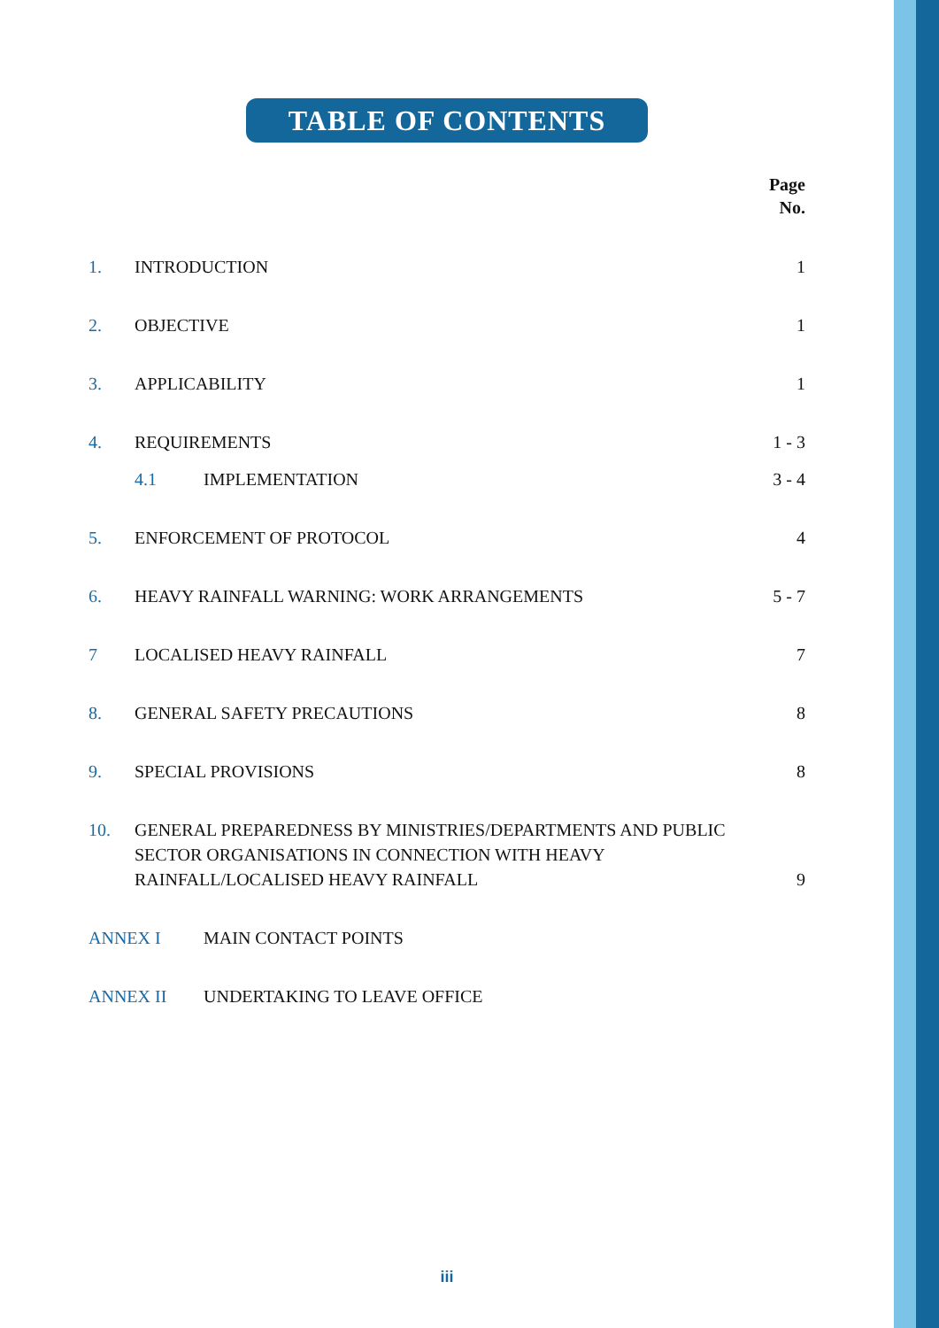TABLE OF CONTENTS
Page
No.
1. INTRODUCTION 1
2. OBJECTIVE 1
3. APPLICABILITY 1
4. REQUIREMENTS 1 - 3
4.1 IMPLEMENTATION 3 - 4
5. ENFORCEMENT OF PROTOCOL 4
6. HEAVY RAINFALL WARNING: WORK ARRANGEMENTS 5 - 7
7 LOCALISED HEAVY RAINFALL 7
8. GENERAL SAFETY PRECAUTIONS 8
9. SPECIAL PROVISIONS 8
10. GENERAL PREPAREDNESS BY MINISTRIES/DEPARTMENTS AND PUBLIC SECTOR ORGANISATIONS IN CONNECTION WITH HEAVY RAINFALL/LOCALISED HEAVY RAINFALL 9
ANNEX I MAIN CONTACT POINTS
ANNEX II UNDERTAKING TO LEAVE OFFICE
iii